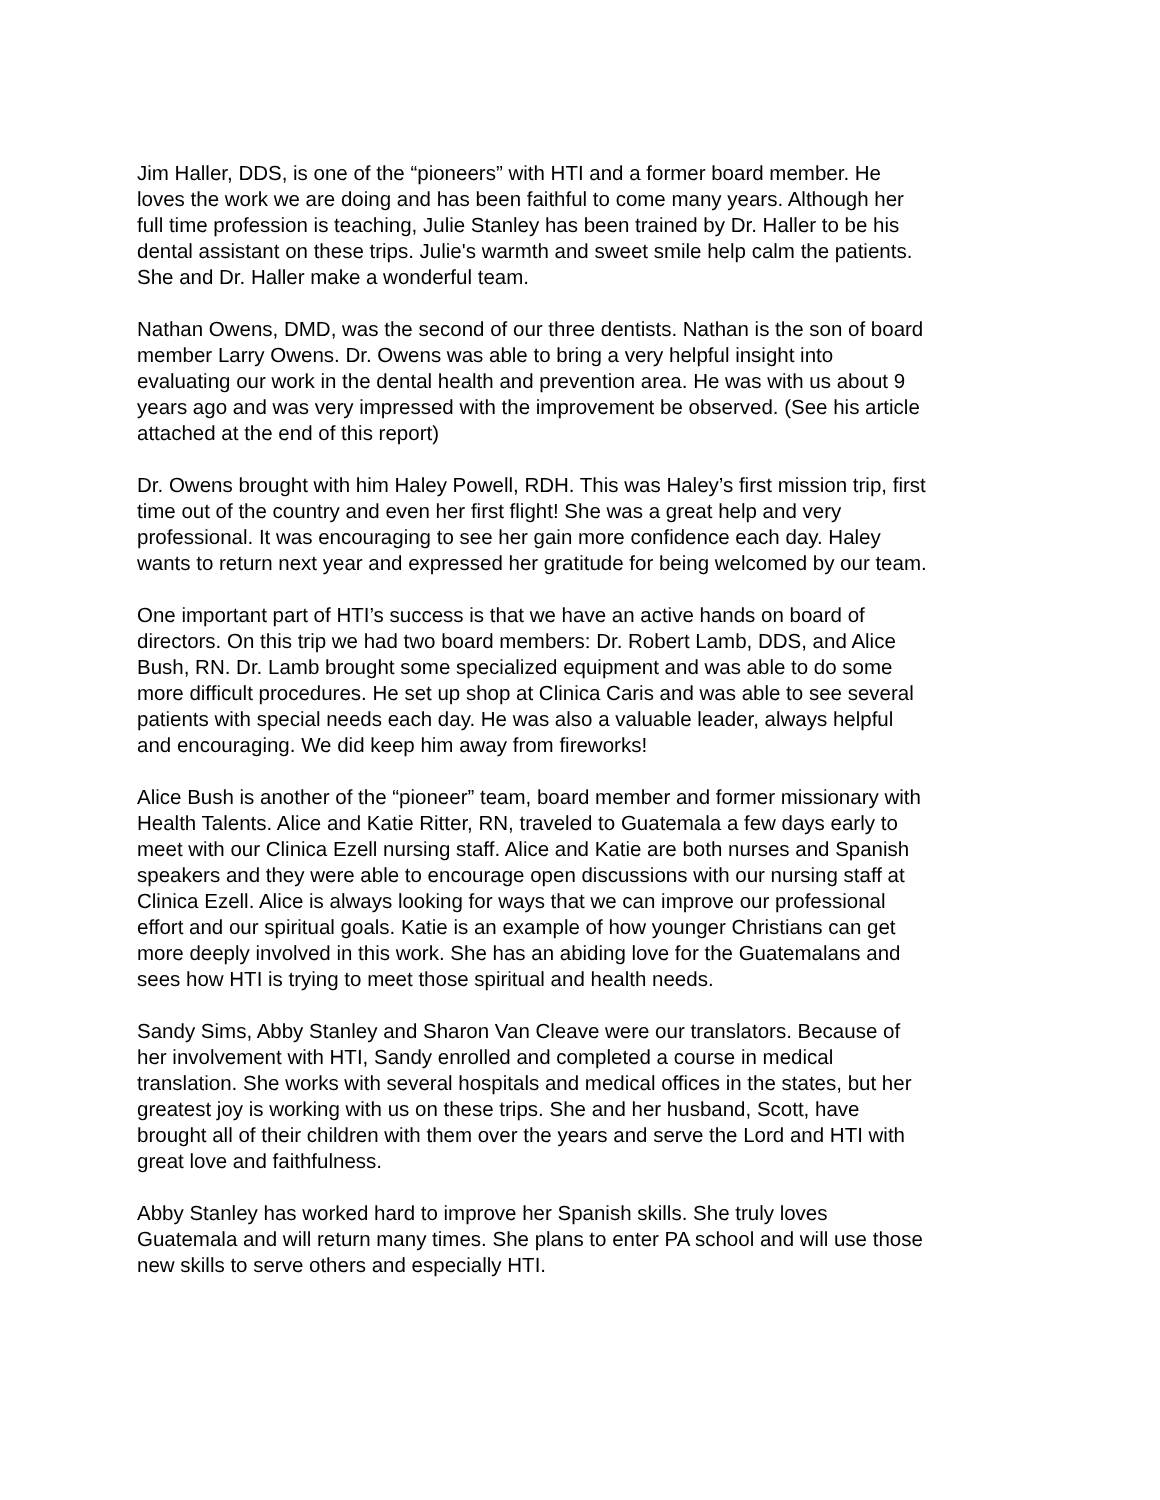Jim Haller, DDS, is one of the “pioneers” with HTI and a former board member. He loves the work we are doing and has been faithful to come many years. Although her full time profession is teaching, Julie Stanley has been trained by Dr. Haller to be his dental assistant on these trips. Julie's warmth and sweet smile help calm the patients. She and Dr. Haller make a wonderful team.
Nathan Owens, DMD, was the second of our three dentists. Nathan is the son of board member Larry Owens. Dr. Owens was able to bring a very helpful insight into evaluating our work in the dental health and prevention area. He was with us about 9 years ago and was very impressed with the improvement be observed. (See his article attached at the end of this report)
Dr. Owens brought with him Haley Powell, RDH. This was Haley’s first mission trip, first time out of the country and even her first flight! She was a great help and very professional. It was encouraging to see her gain more confidence each day. Haley wants to return next year and expressed her gratitude for being welcomed by our team.
One important part of HTI’s success is that we have an active hands on board of directors. On this trip we had two board members: Dr. Robert Lamb, DDS, and Alice Bush, RN. Dr. Lamb brought some specialized equipment and was able to do some more difficult procedures. He set up shop at Clinica Caris and was able to see several patients with special needs each day. He was also a valuable leader, always helpful and encouraging. We did keep him away from fireworks!
Alice Bush is another of the “pioneer” team, board member and former missionary with Health Talents. Alice and Katie Ritter, RN, traveled to Guatemala a few days early to meet with our Clinica Ezell nursing staff. Alice and Katie are both nurses and Spanish speakers and they were able to encourage open discussions with our nursing staff at Clinica Ezell. Alice is always looking for ways that we can improve our professional effort and our spiritual goals. Katie is an example of how younger Christians can get more deeply involved in this work. She has an abiding love for the Guatemalans and sees how HTI is trying to meet those spiritual and health needs.
Sandy Sims, Abby Stanley and Sharon Van Cleave were our translators. Because of her involvement with HTI, Sandy enrolled and completed a course in medical translation. She works with several hospitals and medical offices in the states, but her greatest joy is working with us on these trips. She and her husband, Scott, have brought all of their children with them over the years and serve the Lord and HTI with great love and faithfulness.
Abby Stanley has worked hard to improve her Spanish skills. She truly loves Guatemala and will return many times. She plans to enter PA school and will use those new skills to serve others and especially HTI.